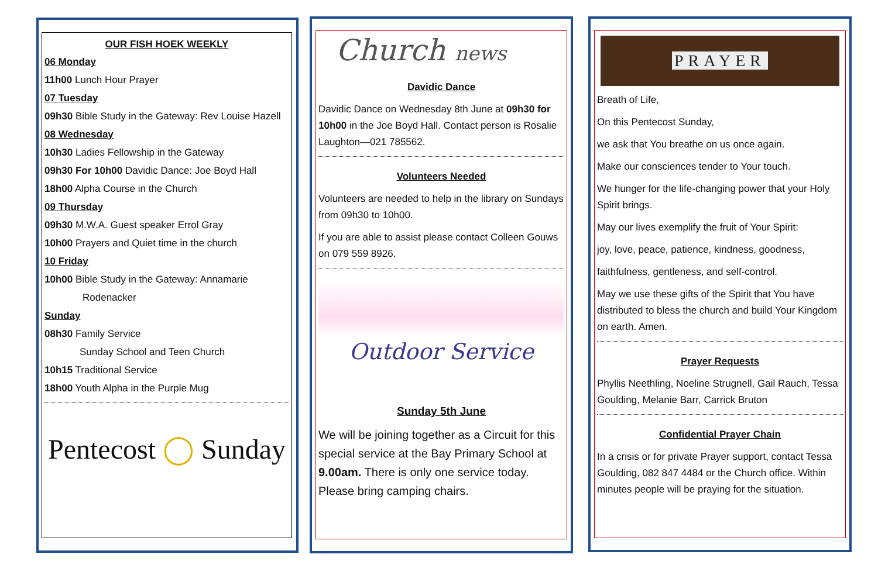OUR FISH HOEK WEEKLY
06 Monday
11h00 Lunch Hour Prayer
07 Tuesday
09h30 Bible Study in the Gateway: Rev Louise Hazell
08 Wednesday
10h30 Ladies Fellowship in the Gateway
09h30 For 10h00 Davidic Dance: Joe Boyd Hall
18h00 Alpha Course in the Church
09 Thursday
09h30 M.W.A. Guest speaker Errol Gray
10h00 Prayers and Quiet time in the church
10 Friday
10h00 Bible Study in the Gateway: Annamarie
Rodenacker
Sunday
08h30 Family Service
Sunday School and Teen Church
10h15 Traditional Service
18h00 Youth Alpha in the Purple Mug
Pentecost ◯ Sunday
Church news
Davidic Dance
Davidic Dance on Wednesday 8th June at 09h30 for 10h00 in the Joe Boyd Hall. Contact person is Rosalie Laughton—021 785562.
Volunteers Needed
Volunteers are needed to help in the library on Sundays from 09h30 to 10h00.
If you are able to assist please contact Colleen Gouws on 079 559 8926.
Outdoor Service
Sunday 5th June
We will be joining together as a Circuit for this special service at the Bay Primary School at 9.00am. There is only one service today. Please bring camping chairs.
PRAYER
Breath of Life,
On this Pentecost Sunday,
we ask that You breathe on us once again.
Make our consciences tender to Your touch.
We hunger for the life-changing power that your Holy Spirit brings.
May our lives exemplify the fruit of Your Spirit:
joy, love, peace, patience, kindness, goodness,
faithfulness, gentleness, and self-control.
May we use these gifts of the Spirit that You have distributed to bless the church and build Your Kingdom on earth. Amen.
Prayer Requests
Phyllis Neethling, Noeline Strugnell, Gail Rauch, Tessa Goulding, Melanie Barr, Carrick Bruton
Confidential Prayer Chain
In a crisis or for private Prayer support, contact Tessa Goulding, 082 847 4484 or the Church office. Within minutes people will be praying for the situation.